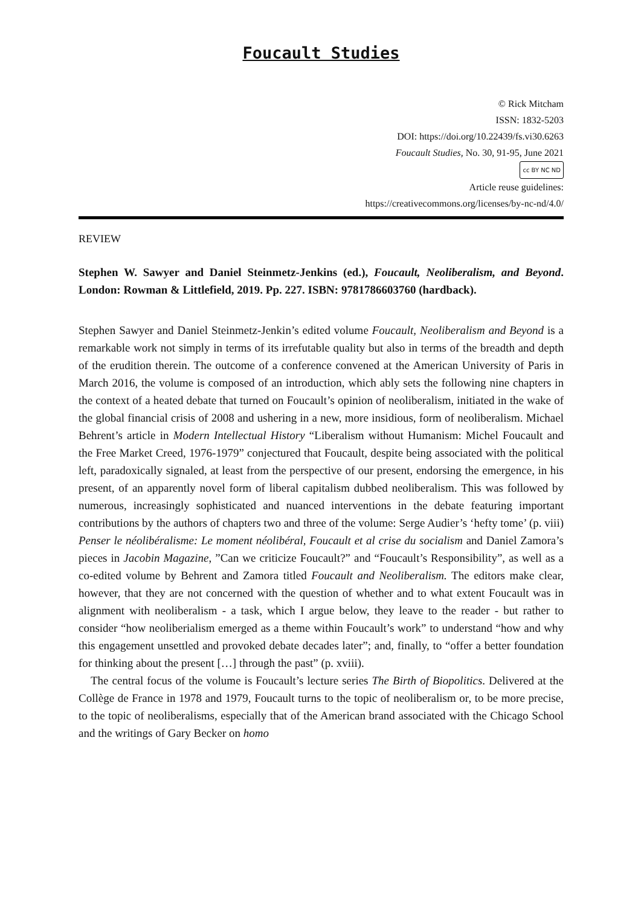Foucault Studies
© Rick Mitcham
ISSN: 1832-5203
DOI: https://doi.org/10.22439/fs.vi30.6263
Foucault Studies, No. 30, 91-95, June 2021
cc BY NC ND
Article reuse guidelines:
https://creativecommons.org/licenses/by-nc-nd/4.0/
REVIEW
Stephen W. Sawyer and Daniel Steinmetz-Jenkins (ed.), Foucault, Neoliberalism, and Beyond. London: Rowman & Littlefield, 2019. Pp. 227. ISBN: 9781786603760 (hardback).
Stephen Sawyer and Daniel Steinmetz-Jenkin’s edited volume Foucault, Neoliberalism and Beyond is a remarkable work not simply in terms of its irrefutable quality but also in terms of the breadth and depth of the erudition therein. The outcome of a conference convened at the American University of Paris in March 2016, the volume is composed of an introduction, which ably sets the following nine chapters in the context of a heated debate that turned on Foucault’s opinion of neoliberalism, initiated in the wake of the global financial crisis of 2008 and ushering in a new, more insidious, form of neoliberalism. Michael Behrent’s article in Modern Intellectual History “Liberalism without Humanism: Michel Foucault and the Free Market Creed, 1976-1979” conjectured that Foucault, despite being associated with the political left, paradoxically signaled, at least from the perspective of our present, endorsing the emergence, in his present, of an apparently novel form of liberal capitalism dubbed neoliberalism. This was followed by numerous, increasingly sophisticated and nuanced interventions in the debate featuring important contributions by the authors of chapters two and three of the volume: Serge Audier’s ‘hefty tome’ (p. viii) Penser le néolibéralisme: Le moment néolibéral, Foucault et al crise du socialism and Daniel Zamora’s pieces in Jacobin Magazine, ”Can we criticize Foucault?” and “Foucault’s Responsibility”, as well as a co-edited volume by Behrent and Zamora titled Foucault and Neoliberalism. The editors make clear, however, that they are not concerned with the question of whether and to what extent Foucault was in alignment with neoliberalism - a task, which I argue below, they leave to the reader - but rather to consider “how neoliberialism emerged as a theme within Foucault’s work” to understand “how and why this engagement unsettled and provoked debate decades later”; and, finally, to “offer a better foundation for thinking about the present […] through the past” (p. xviii).
The central focus of the volume is Foucault’s lecture series The Birth of Biopolitics. Delivered at the Collège de France in 1978 and 1979, Foucault turns to the topic of neoliberalism or, to be more precise, to the topic of neoliberalisms, especially that of the American brand associated with the Chicago School and the writings of Gary Becker on homo